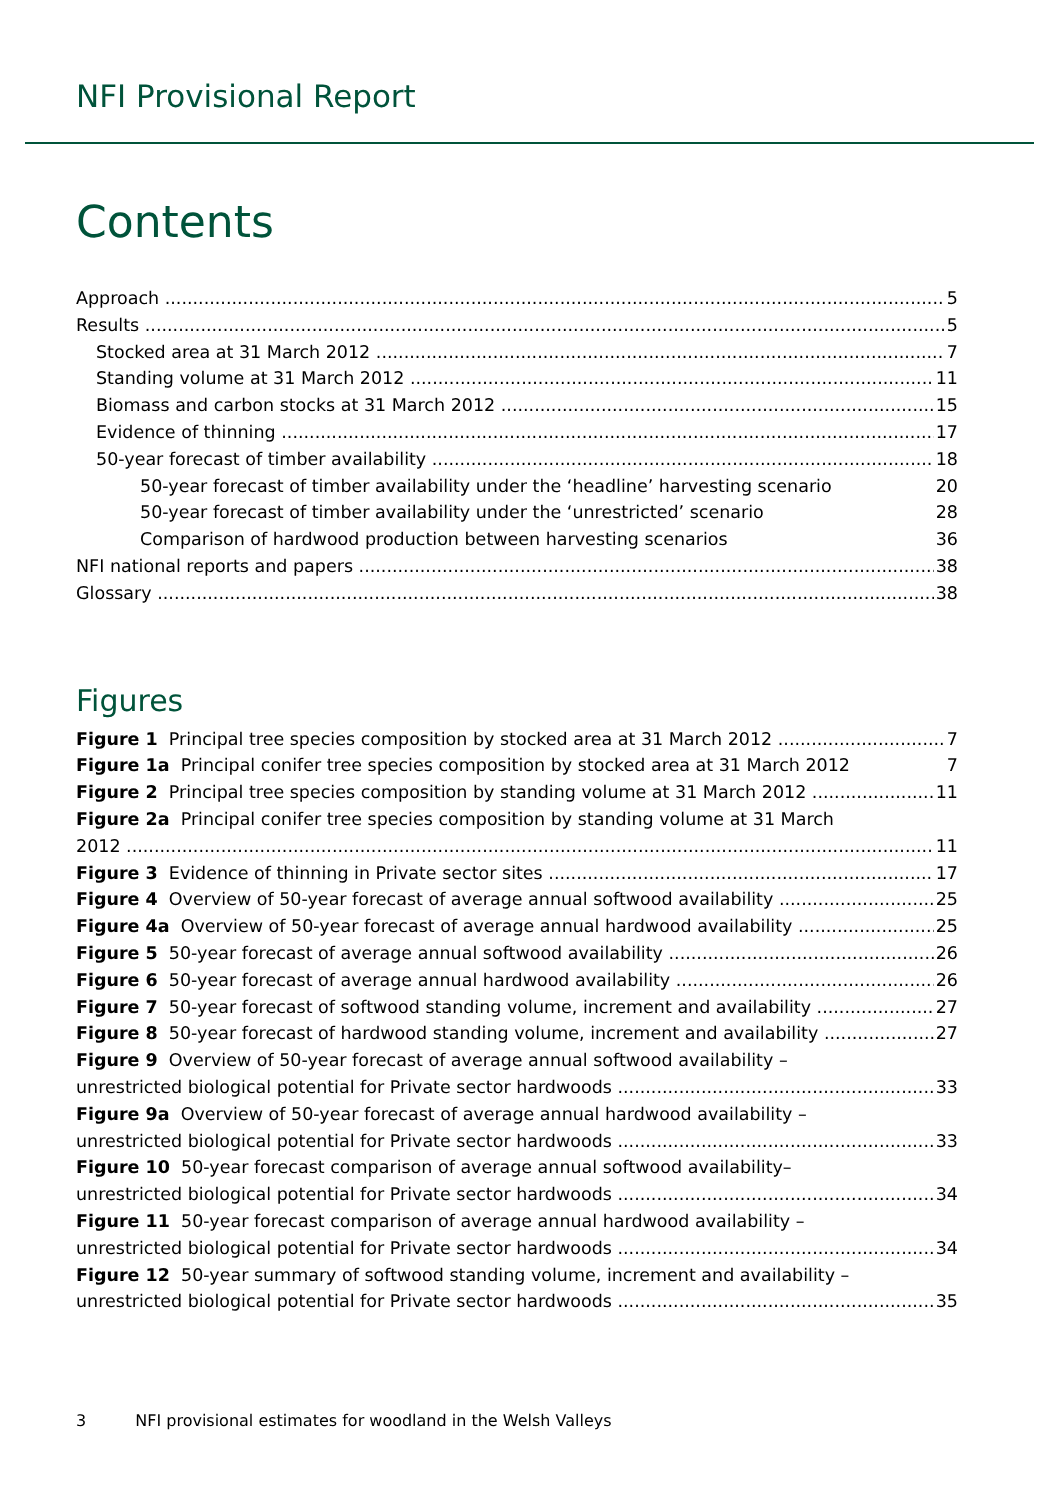NFI Provisional Report
Contents
Approach 5
Results 5
Stocked area at 31 March 2012 7
Standing volume at 31 March 2012 11
Biomass and carbon stocks at 31 March 2012 15
Evidence of thinning 17
50-year forecast of timber availability 18
50-year forecast of timber availability under the ‘headline’ harvesting scenario 20
50-year forecast of timber availability under the ‘unrestricted’ scenario 28
Comparison of hardwood production between harvesting scenarios 36
NFI national reports and papers 38
Glossary 38
Figures
Figure 1 Principal tree species composition by stocked area at 31 March 2012 7
Figure 1a Principal conifer tree species composition by stocked area at 31 March 2012 7
Figure 2 Principal tree species composition by standing volume at 31 March 2012 11
Figure 2a Principal conifer tree species composition by standing volume at 31 March
2012 11
Figure 3 Evidence of thinning in Private sector sites 17
Figure 4 Overview of 50-year forecast of average annual softwood availability 25
Figure 4a Overview of 50-year forecast of average annual hardwood availability 25
Figure 5 50-year forecast of average annual softwood availability 26
Figure 6 50-year forecast of average annual hardwood availability 26
Figure 7 50-year forecast of softwood standing volume, increment and availability 27
Figure 8 50-year forecast of hardwood standing volume, increment and availability 27
Figure 9 Overview of 50-year forecast of average annual softwood availability –
unrestricted biological potential for Private sector hardwoods 33
Figure 9a Overview of 50-year forecast of average annual hardwood availability –
unrestricted biological potential for Private sector hardwoods 33
Figure 10 50-year forecast comparison of average annual softwood availability–
unrestricted biological potential for Private sector hardwoods 34
Figure 11 50-year forecast comparison of average annual hardwood availability –
unrestricted biological potential for Private sector hardwoods 34
Figure 12 50-year summary of softwood standing volume, increment and availability –
unrestricted biological potential for Private sector hardwoods 35
3 NFI provisional estimates for woodland in the Welsh Valleys